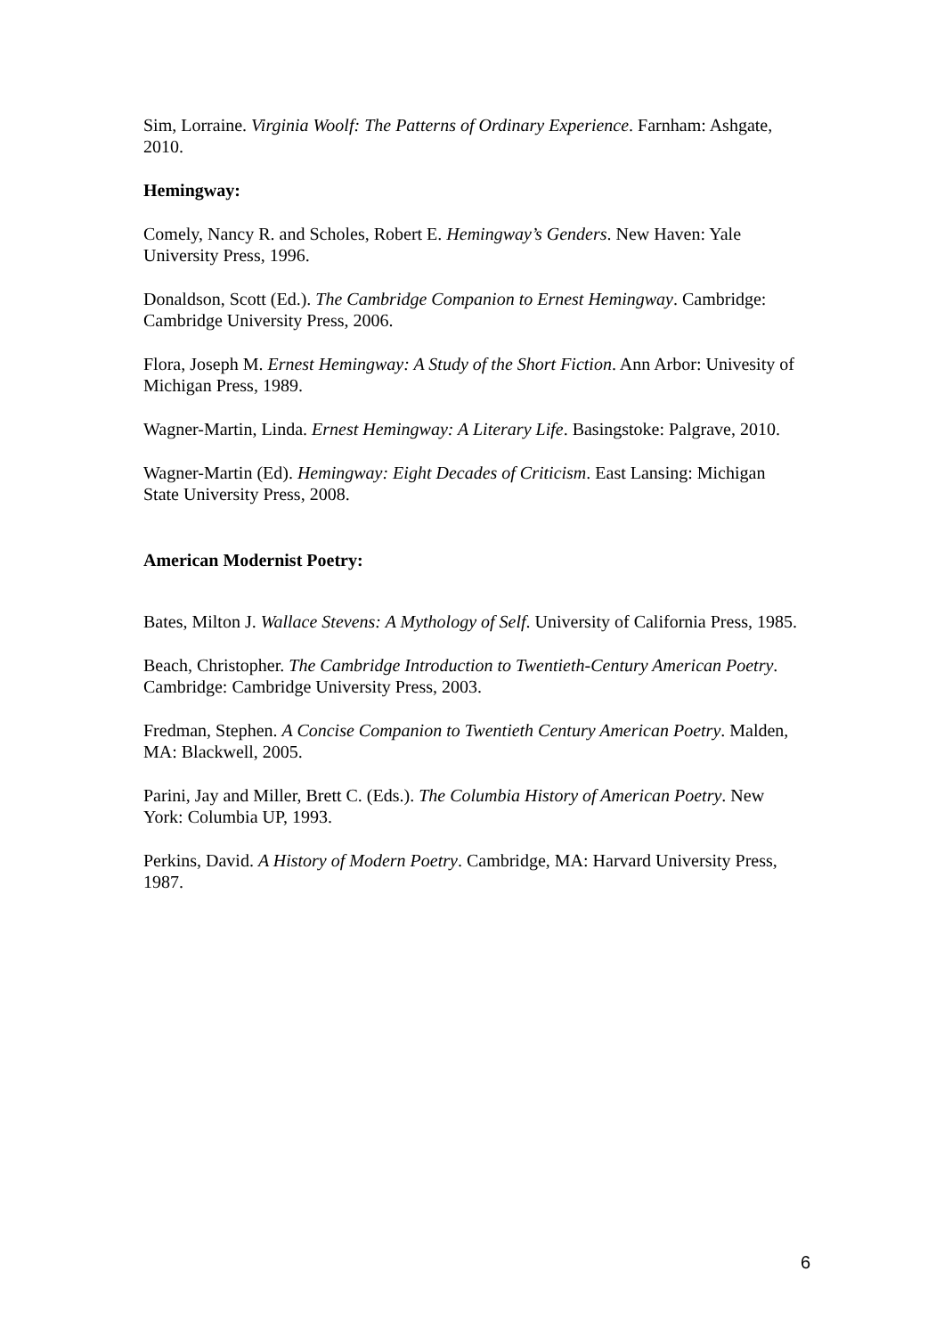Sim, Lorraine. Virginia Woolf: The Patterns of Ordinary Experience. Farnham: Ashgate, 2010.
Hemingway:
Comely, Nancy R. and Scholes, Robert E. Hemingway’s Genders. New Haven: Yale University Press, 1996.
Donaldson, Scott (Ed.). The Cambridge Companion to Ernest Hemingway. Cambridge: Cambridge University Press, 2006.
Flora, Joseph M. Ernest Hemingway: A Study of the Short Fiction. Ann Arbor: Univesity of Michigan Press, 1989.
Wagner-Martin, Linda. Ernest Hemingway: A Literary Life. Basingstoke: Palgrave, 2010.
Wagner-Martin (Ed). Hemingway: Eight Decades of Criticism. East Lansing: Michigan State University Press, 2008.
American Modernist Poetry:
Bates, Milton J. Wallace Stevens: A Mythology of Self. University of California Press, 1985.
Beach, Christopher. The Cambridge Introduction to Twentieth-Century American Poetry. Cambridge: Cambridge University Press, 2003.
Fredman, Stephen. A Concise Companion to Twentieth Century American Poetry. Malden, MA: Blackwell, 2005.
Parini, Jay and Miller, Brett C. (Eds.). The Columbia History of American Poetry. New York: Columbia UP, 1993.
Perkins, David. A History of Modern Poetry. Cambridge, MA: Harvard University Press, 1987.
6